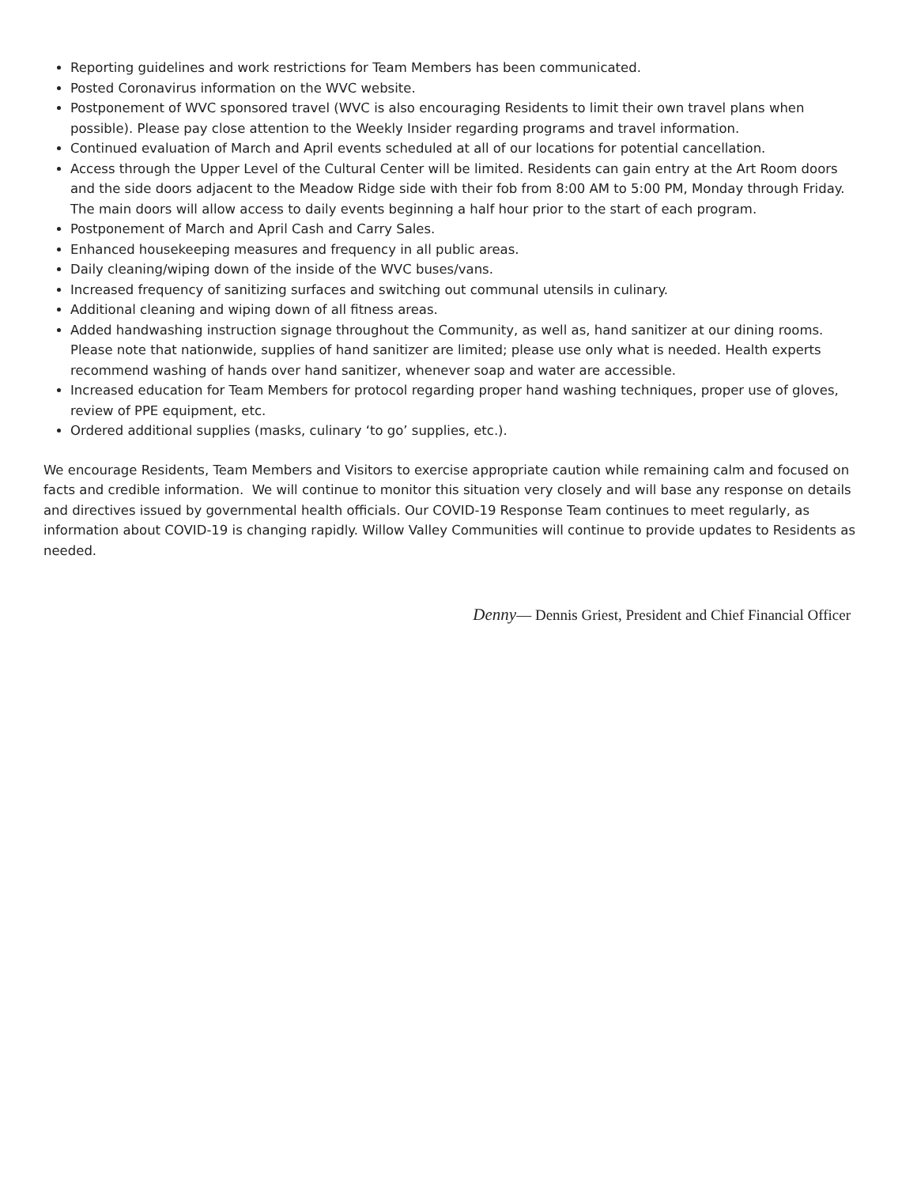Reporting guidelines and work restrictions for Team Members has been communicated.
Posted Coronavirus information on the WVC website.
Postponement of WVC sponsored travel (WVC is also encouraging Residents to limit their own travel plans when possible). Please pay close attention to the Weekly Insider regarding programs and travel information.
Continued evaluation of March and April events scheduled at all of our locations for potential cancellation.
Access through the Upper Level of the Cultural Center will be limited. Residents can gain entry at the Art Room doors and the side doors adjacent to the Meadow Ridge side with their fob from 8:00 AM to 5:00 PM, Monday through Friday. The main doors will allow access to daily events beginning a half hour prior to the start of each program.
Postponement of March and April Cash and Carry Sales.
Enhanced housekeeping measures and frequency in all public areas.
Daily cleaning/wiping down of the inside of the WVC buses/vans.
Increased frequency of sanitizing surfaces and switching out communal utensils in culinary.
Additional cleaning and wiping down of all fitness areas.
Added handwashing instruction signage throughout the Community, as well as, hand sanitizer at our dining rooms. Please note that nationwide, supplies of hand sanitizer are limited; please use only what is needed. Health experts recommend washing of hands over hand sanitizer, whenever soap and water are accessible.
Increased education for Team Members for protocol regarding proper hand washing techniques, proper use of gloves, review of PPE equipment, etc.
Ordered additional supplies (masks, culinary ‘to go’ supplies, etc.).
We encourage Residents, Team Members and Visitors to exercise appropriate caution while remaining calm and focused on facts and credible information. We will continue to monitor this situation very closely and will base any response on details and directives issued by governmental health officials. Our COVID-19 Response Team continues to meet regularly, as information about COVID-19 is changing rapidly. Willow Valley Communities will continue to provide updates to Residents as needed.
Denny— Dennis Griest, President and Chief Financial Officer